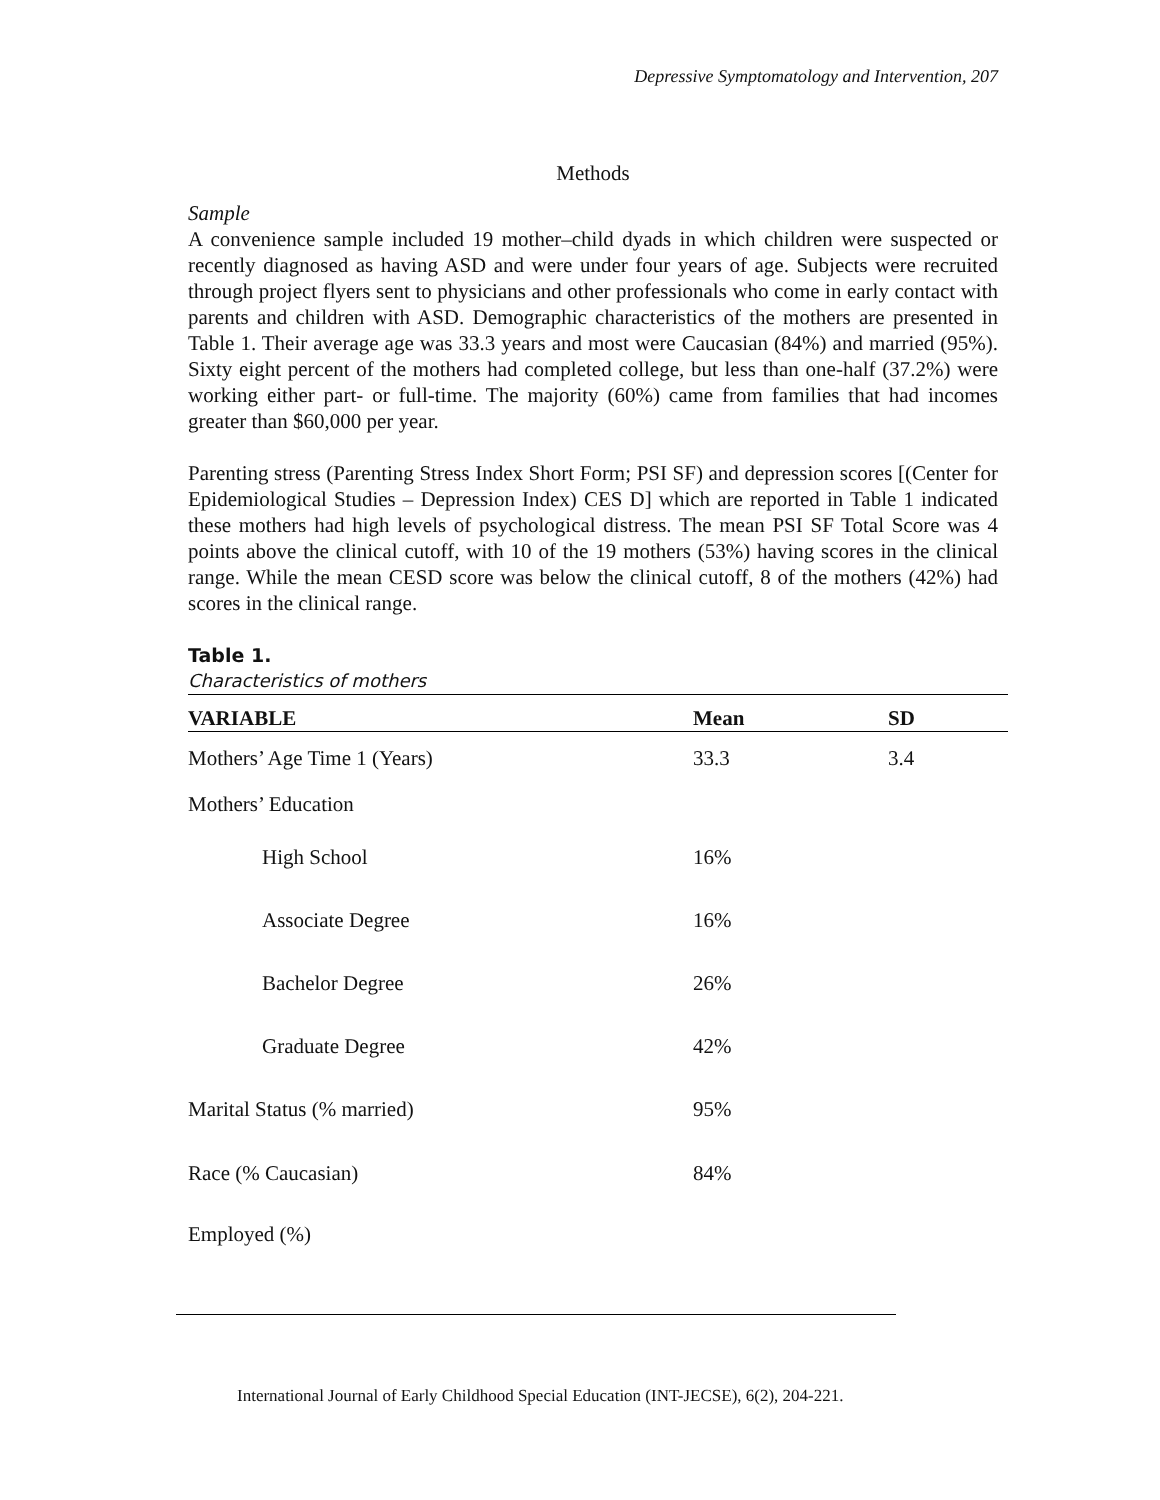Depressive Symptomatology and Intervention, 207
Methods
Sample
A convenience sample included 19 mother–child dyads in which children were suspected or recently diagnosed as having ASD and were under four years of age. Subjects were recruited through project flyers sent to physicians and other professionals who come in early contact with parents and children with ASD. Demographic characteristics of the mothers are presented in Table 1. Their average age was 33.3 years and most were Caucasian (84%) and married (95%). Sixty eight percent of the mothers had completed college, but less than one-half (37.2%) were working either part- or full-time. The majority (60%) came from families that had incomes greater than $60,000 per year.
Parenting stress (Parenting Stress Index Short Form; PSI SF) and depression scores [(Center for Epidemiological Studies – Depression Index) CES D] which are reported in Table 1 indicated these mothers had high levels of psychological distress. The mean PSI SF Total Score was 4 points above the clinical cutoff, with 10 of the 19 mothers (53%) having scores in the clinical range. While the mean CESD score was below the clinical cutoff, 8 of the mothers (42%) had scores in the clinical range.
Table 1.
Characteristics of mothers
| VARIABLE | Mean | SD |
| --- | --- | --- |
| Mothers’ Age Time 1 (Years) | 33.3 | 3.4 |
| Mothers’ Education | | |
| High School | 16% | |
| Associate Degree | 16% | |
| Bachelor Degree | 26% | |
| Graduate Degree | 42% | |
| Marital Status (% married) | 95% | |
| Race (% Caucasian) | 84% | |
| Employed (%) | | |
International Journal of Early Childhood Special Education (INT-JECSE), 6(2), 204-221.